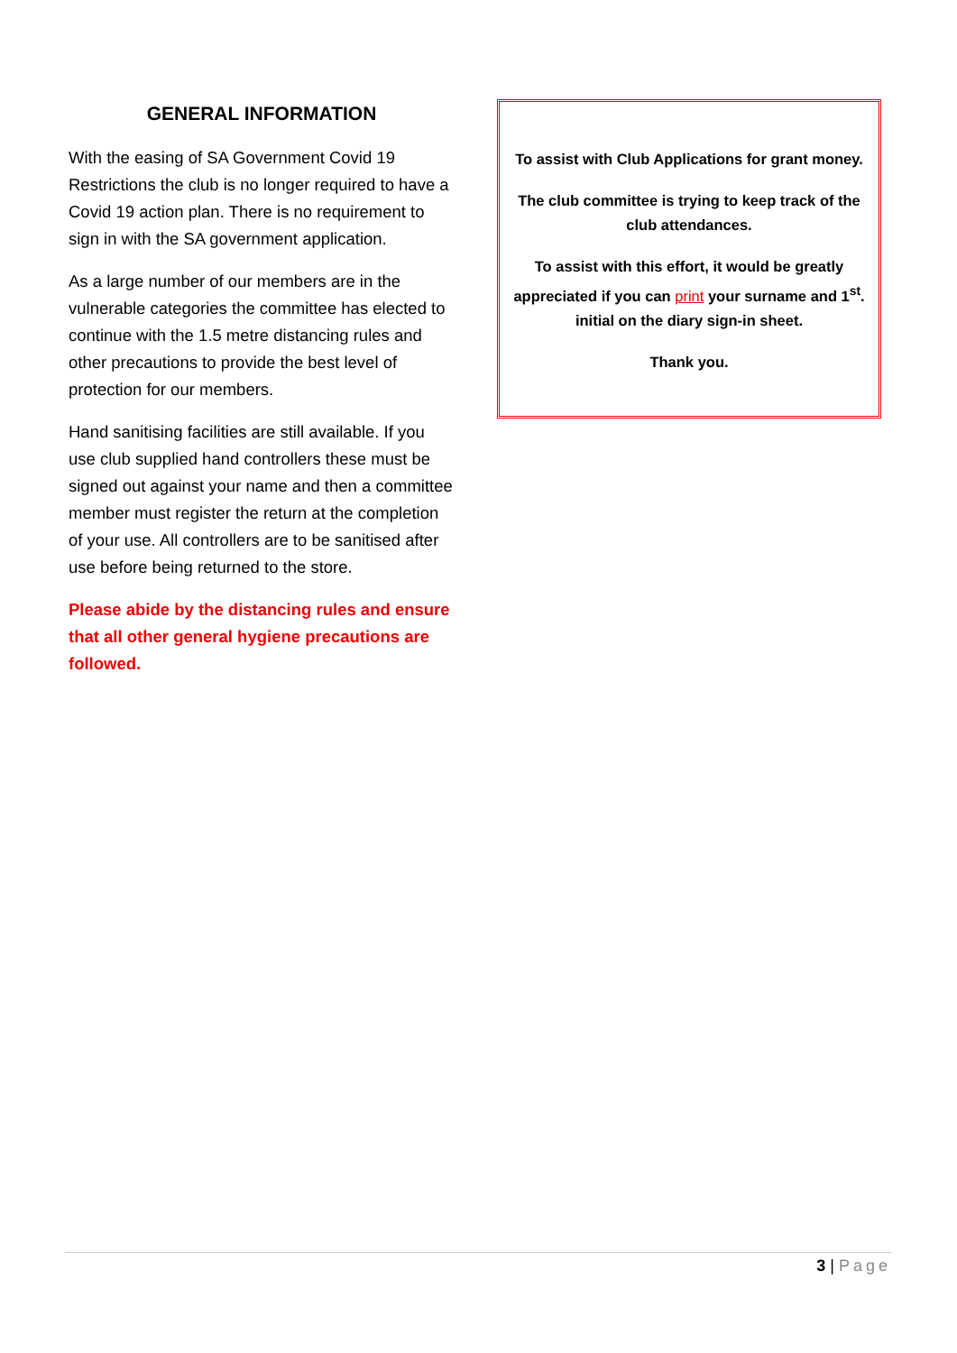GENERAL INFORMATION
With the easing of SA Government Covid 19 Restrictions the club is no longer required to have a Covid 19 action plan. There is no requirement to sign in with the SA government application.
As a large number of our members are in the vulnerable categories the committee has elected to continue with the 1.5 metre distancing rules and other precautions to provide the best level of protection for our members.
Hand sanitising facilities are still available. If you use club supplied hand controllers these must be signed out against your name and then a committee member must register the return at the completion of your use. All controllers are to be sanitised after use before being returned to the store.
Please abide by the distancing rules and ensure that all other general hygiene precautions are followed.
To assist with Club Applications for grant money.
The club committee is trying to keep track of the club attendances.
To assist with this effort, it would be greatly appreciated if you can print your surname and 1<sup>st</sup>. initial on the diary sign-in sheet.
Thank you.
3 | Page